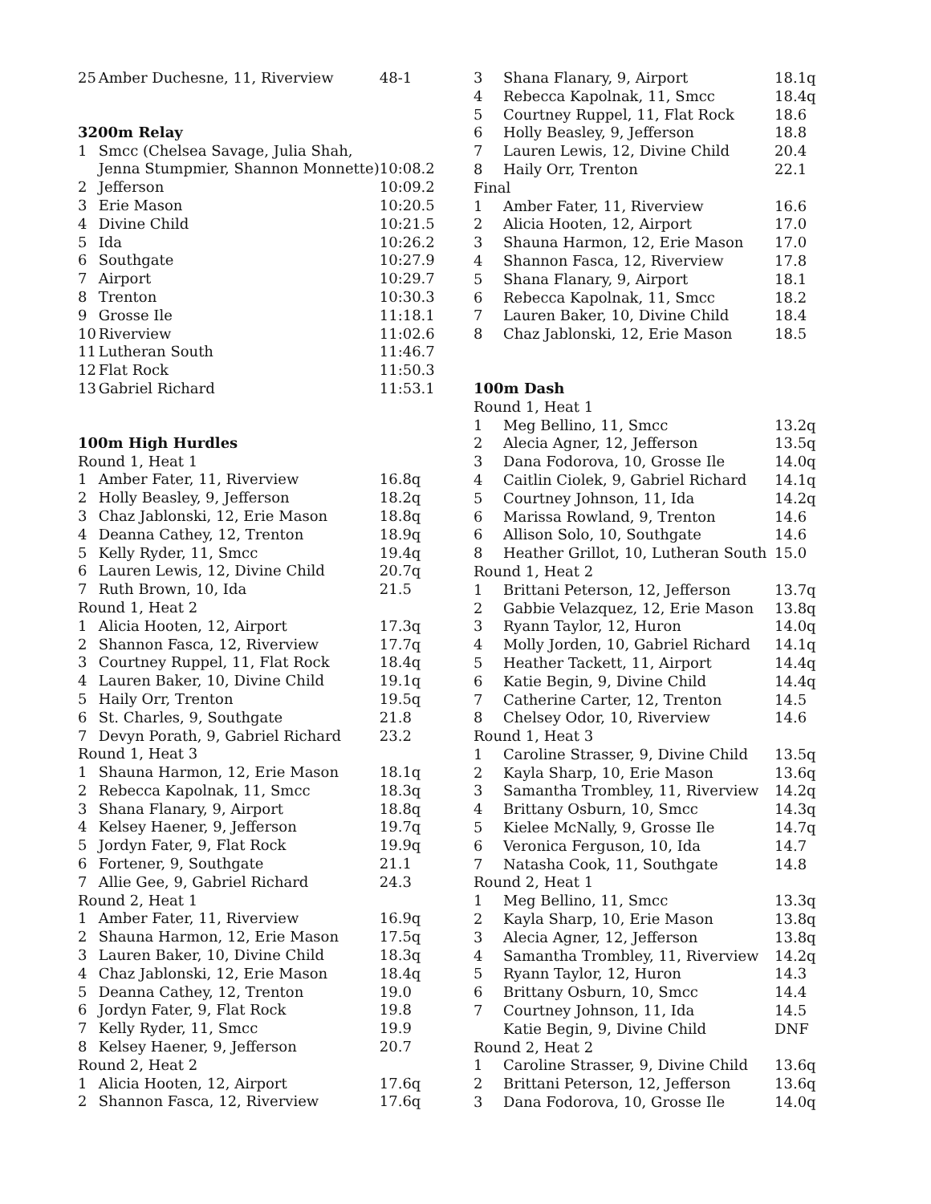| 25 | Amber Duchesne, 11, Riverview | 48-1 |
| 3200m Relay | | |
| 1 | Smcc (Chelsea Savage, Julia Shah, | |
| | Jenna Stumpmier, Shannon Monnette) | 10:08.2 |
| 2 | Jefferson | 10:09.2 |
| 3 | Erie Mason | 10:20.5 |
| 4 | Divine Child | 10:21.5 |
| 5 | Ida | 10:26.2 |
| 6 | Southgate | 10:27.9 |
| 7 | Airport | 10:29.7 |
| 8 | Trenton | 10:30.3 |
| 9 | Grosse Ile | 11:18.1 |
| 10 | Riverview | 11:02.6 |
| 11 | Lutheran South | 11:46.7 |
| 12 | Flat Rock | 11:50.3 |
| 13 | Gabriel Richard | 11:53.1 |
| 100m High Hurdles | | |
| Round 1, Heat 1 | | |
| 1 | Amber Fater, 11, Riverview | 16.8q |
| 2 | Holly Beasley, 9, Jefferson | 18.2q |
| 3 | Chaz Jablonski, 12, Erie Mason | 18.8q |
| 4 | Deanna Cathey, 12, Trenton | 18.9q |
| 5 | Kelly Ryder, 11, Smcc | 19.4q |
| 6 | Lauren Lewis, 12, Divine Child | 20.7q |
| 7 | Ruth Brown, 10, Ida | 21.5 |
| Round 1, Heat 2 | | |
| 1 | Alicia Hooten, 12, Airport | 17.3q |
| 2 | Shannon Fasca, 12, Riverview | 17.7q |
| 3 | Courtney Ruppel, 11, Flat Rock | 18.4q |
| 4 | Lauren Baker, 10, Divine Child | 19.1q |
| 5 | Haily Orr, Trenton | 19.5q |
| 6 | St. Charles, 9, Southgate | 21.8 |
| 7 | Devyn Porath, 9, Gabriel Richard | 23.2 |
| Round 1, Heat 3 | | |
| 1 | Shauna Harmon, 12, Erie Mason | 18.1q |
| 2 | Rebecca Kapolnak, 11, Smcc | 18.3q |
| 3 | Shana Flanary, 9, Airport | 18.8q |
| 4 | Kelsey Haener, 9, Jefferson | 19.7q |
| 5 | Jordyn Fater, 9, Flat Rock | 19.9q |
| 6 | Fortener, 9, Southgate | 21.1 |
| 7 | Allie Gee, 9, Gabriel Richard | 24.3 |
| Round 2, Heat 1 | | |
| 1 | Amber Fater, 11, Riverview | 16.9q |
| 2 | Shauna Harmon, 12, Erie Mason | 17.5q |
| 3 | Lauren Baker, 10, Divine Child | 18.3q |
| 4 | Chaz Jablonski, 12, Erie Mason | 18.4q |
| 5 | Deanna Cathey, 12, Trenton | 19.0 |
| 6 | Jordyn Fater, 9, Flat Rock | 19.8 |
| 7 | Kelly Ryder, 11, Smcc | 19.9 |
| 8 | Kelsey Haener, 9, Jefferson | 20.7 |
| Round 2, Heat 2 | | |
| 1 | Alicia Hooten, 12, Airport | 17.6q |
| 2 | Shannon Fasca, 12, Riverview | 17.6q |
| 3 | Shana Flanary, 9, Airport | 18.1q |
| 4 | Rebecca Kapolnak, 11, Smcc | 18.4q |
| 5 | Courtney Ruppel, 11, Flat Rock | 18.6 |
| 6 | Holly Beasley, 9, Jefferson | 18.8 |
| 7 | Lauren Lewis, 12, Divine Child | 20.4 |
| 8 | Haily Orr, Trenton | 22.1 |
| Final | | |
| 1 | Amber Fater, 11, Riverview | 16.6 |
| 2 | Alicia Hooten, 12, Airport | 17.0 |
| 3 | Shauna Harmon, 12, Erie Mason | 17.0 |
| 4 | Shannon Fasca, 12, Riverview | 17.8 |
| 5 | Shana Flanary, 9, Airport | 18.1 |
| 6 | Rebecca Kapolnak, 11, Smcc | 18.2 |
| 7 | Lauren Baker, 10, Divine Child | 18.4 |
| 8 | Chaz Jablonski, 12, Erie Mason | 18.5 |
| 100m Dash | | |
| Round 1, Heat 1 | | |
| 1 | Meg Bellino, 11, Smcc | 13.2q |
| 2 | Alecia Agner, 12, Jefferson | 13.5q |
| 3 | Dana Fodorova, 10, Grosse Ile | 14.0q |
| 4 | Caitlin Ciolek, 9, Gabriel Richard | 14.1q |
| 5 | Courtney Johnson, 11, Ida | 14.2q |
| 6 | Marissa Rowland, 9, Trenton | 14.6 |
| 6 | Allison Solo, 10, Southgate | 14.6 |
| 8 | Heather Grillot, 10, Lutheran South | 15.0 |
| Round 1, Heat 2 | | |
| 1 | Brittani Peterson, 12, Jefferson | 13.7q |
| 2 | Gabbie Velazquez, 12, Erie Mason | 13.8q |
| 3 | Ryann Taylor, 12, Huron | 14.0q |
| 4 | Molly Jorden, 10, Gabriel Richard | 14.1q |
| 5 | Heather Tackett, 11, Airport | 14.4q |
| 6 | Katie Begin, 9, Divine Child | 14.4q |
| 7 | Catherine Carter, 12, Trenton | 14.5 |
| 8 | Chelsey Odor, 10, Riverview | 14.6 |
| Round 1, Heat 3 | | |
| 1 | Caroline Strasser, 9, Divine Child | 13.5q |
| 2 | Kayla Sharp, 10, Erie Mason | 13.6q |
| 3 | Samantha Trombley, 11, Riverview | 14.2q |
| 4 | Brittany Osburn, 10, Smcc | 14.3q |
| 5 | Kielee McNally, 9, Grosse Ile | 14.7q |
| 6 | Veronica Ferguson, 10, Ida | 14.7 |
| 7 | Natasha Cook, 11, Southgate | 14.8 |
| Round 2, Heat 1 | | |
| 1 | Meg Bellino, 11, Smcc | 13.3q |
| 2 | Kayla Sharp, 10, Erie Mason | 13.8q |
| 3 | Alecia Agner, 12, Jefferson | 13.8q |
| 4 | Samantha Trombley, 11, Riverview | 14.2q |
| 5 | Ryann Taylor, 12, Huron | 14.3 |
| 6 | Brittany Osburn, 10, Smcc | 14.4 |
| 7 | Courtney Johnson, 11, Ida | 14.5 |
| | Katie Begin, 9, Divine Child | DNF |
| Round 2, Heat 2 | | |
| 1 | Caroline Strasser, 9, Divine Child | 13.6q |
| 2 | Brittani Peterson, 12, Jefferson | 13.6q |
| 3 | Dana Fodorova, 10, Grosse Ile | 14.0q |